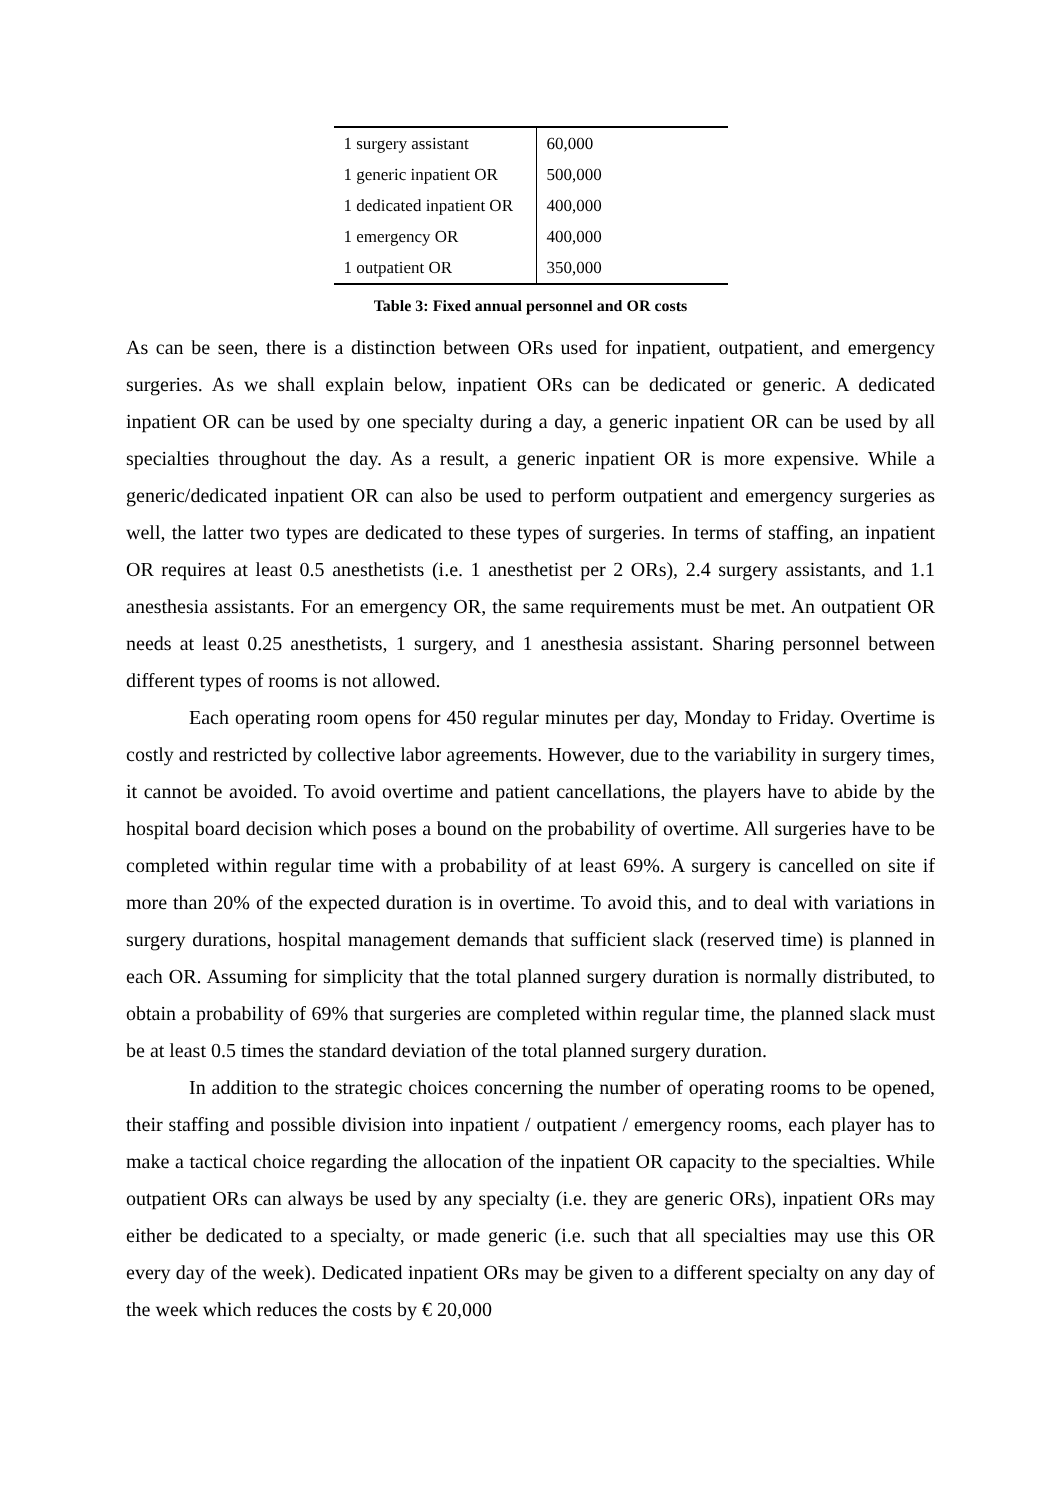| 1 surgery assistant | 60,000 |
| 1 generic inpatient OR | 500,000 |
| 1 dedicated inpatient OR | 400,000 |
| 1 emergency OR | 400,000 |
| 1 outpatient OR | 350,000 |
Table 3: Fixed annual personnel and OR costs
As can be seen, there is a distinction between ORs used for inpatient, outpatient, and emergency surgeries. As we shall explain below, inpatient ORs can be dedicated or generic. A dedicated inpatient OR can be used by one specialty during a day, a generic inpatient OR can be used by all specialties throughout the day. As a result, a generic inpatient OR is more expensive. While a generic/dedicated inpatient OR can also be used to perform outpatient and emergency surgeries as well, the latter two types are dedicated to these types of surgeries. In terms of staffing, an inpatient OR requires at least 0.5 anesthetists (i.e. 1 anesthetist per 2 ORs), 2.4 surgery assistants, and 1.1 anesthesia assistants. For an emergency OR, the same requirements must be met. An outpatient OR needs at least 0.25 anesthetists, 1 surgery, and 1 anesthesia assistant. Sharing personnel between different types of rooms is not allowed.
Each operating room opens for 450 regular minutes per day, Monday to Friday. Overtime is costly and restricted by collective labor agreements. However, due to the variability in surgery times, it cannot be avoided. To avoid overtime and patient cancellations, the players have to abide by the hospital board decision which poses a bound on the probability of overtime. All surgeries have to be completed within regular time with a probability of at least 69%. A surgery is cancelled on site if more than 20% of the expected duration is in overtime. To avoid this, and to deal with variations in surgery durations, hospital management demands that sufficient slack (reserved time) is planned in each OR. Assuming for simplicity that the total planned surgery duration is normally distributed, to obtain a probability of 69% that surgeries are completed within regular time, the planned slack must be at least 0.5 times the standard deviation of the total planned surgery duration.
In addition to the strategic choices concerning the number of operating rooms to be opened, their staffing and possible division into inpatient / outpatient / emergency rooms, each player has to make a tactical choice regarding the allocation of the inpatient OR capacity to the specialties. While outpatient ORs can always be used by any specialty (i.e. they are generic ORs), inpatient ORs may either be dedicated to a specialty, or made generic (i.e. such that all specialties may use this OR every day of the week). Dedicated inpatient ORs may be given to a different specialty on any day of the week which reduces the costs by € 20,000